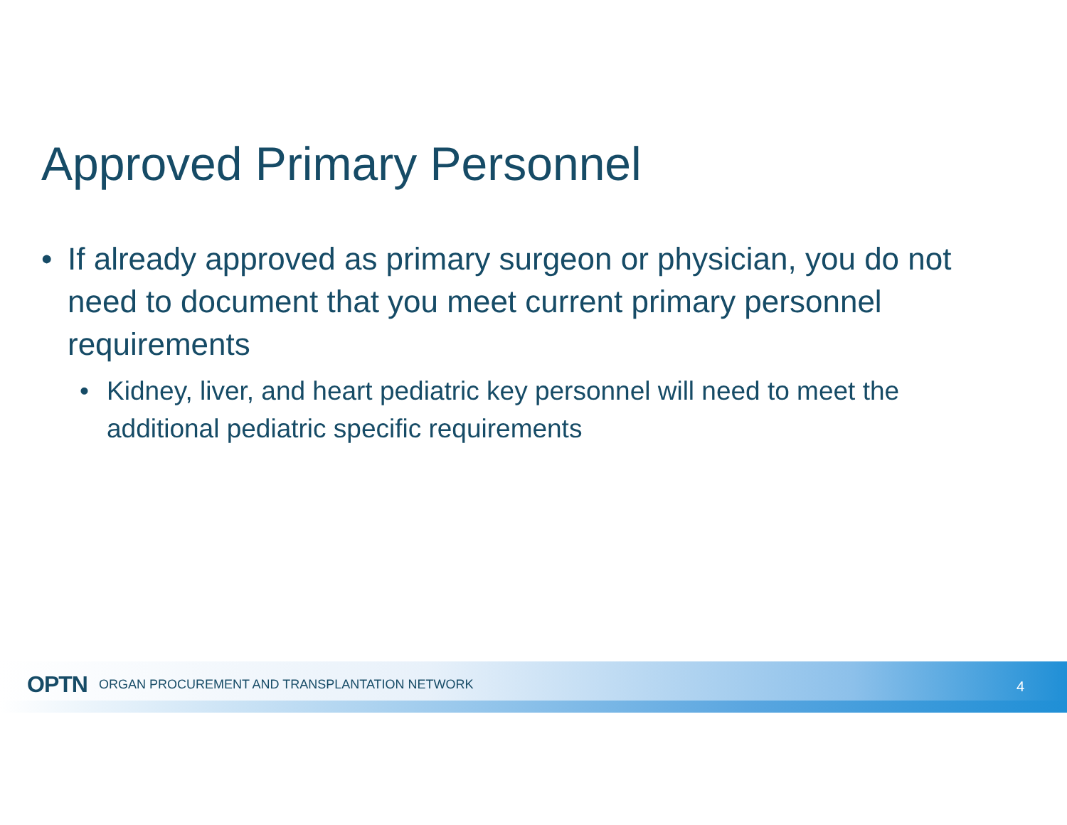Approved Primary Personnel
• If already approved as primary surgeon or physician, you do not need to document that you meet current primary personnel requirements
• Kidney, liver, and heart pediatric key personnel will need to meet the additional pediatric specific requirements
OPTN ORGAN PROCUREMENT AND TRANSPLANTATION NETWORK
4